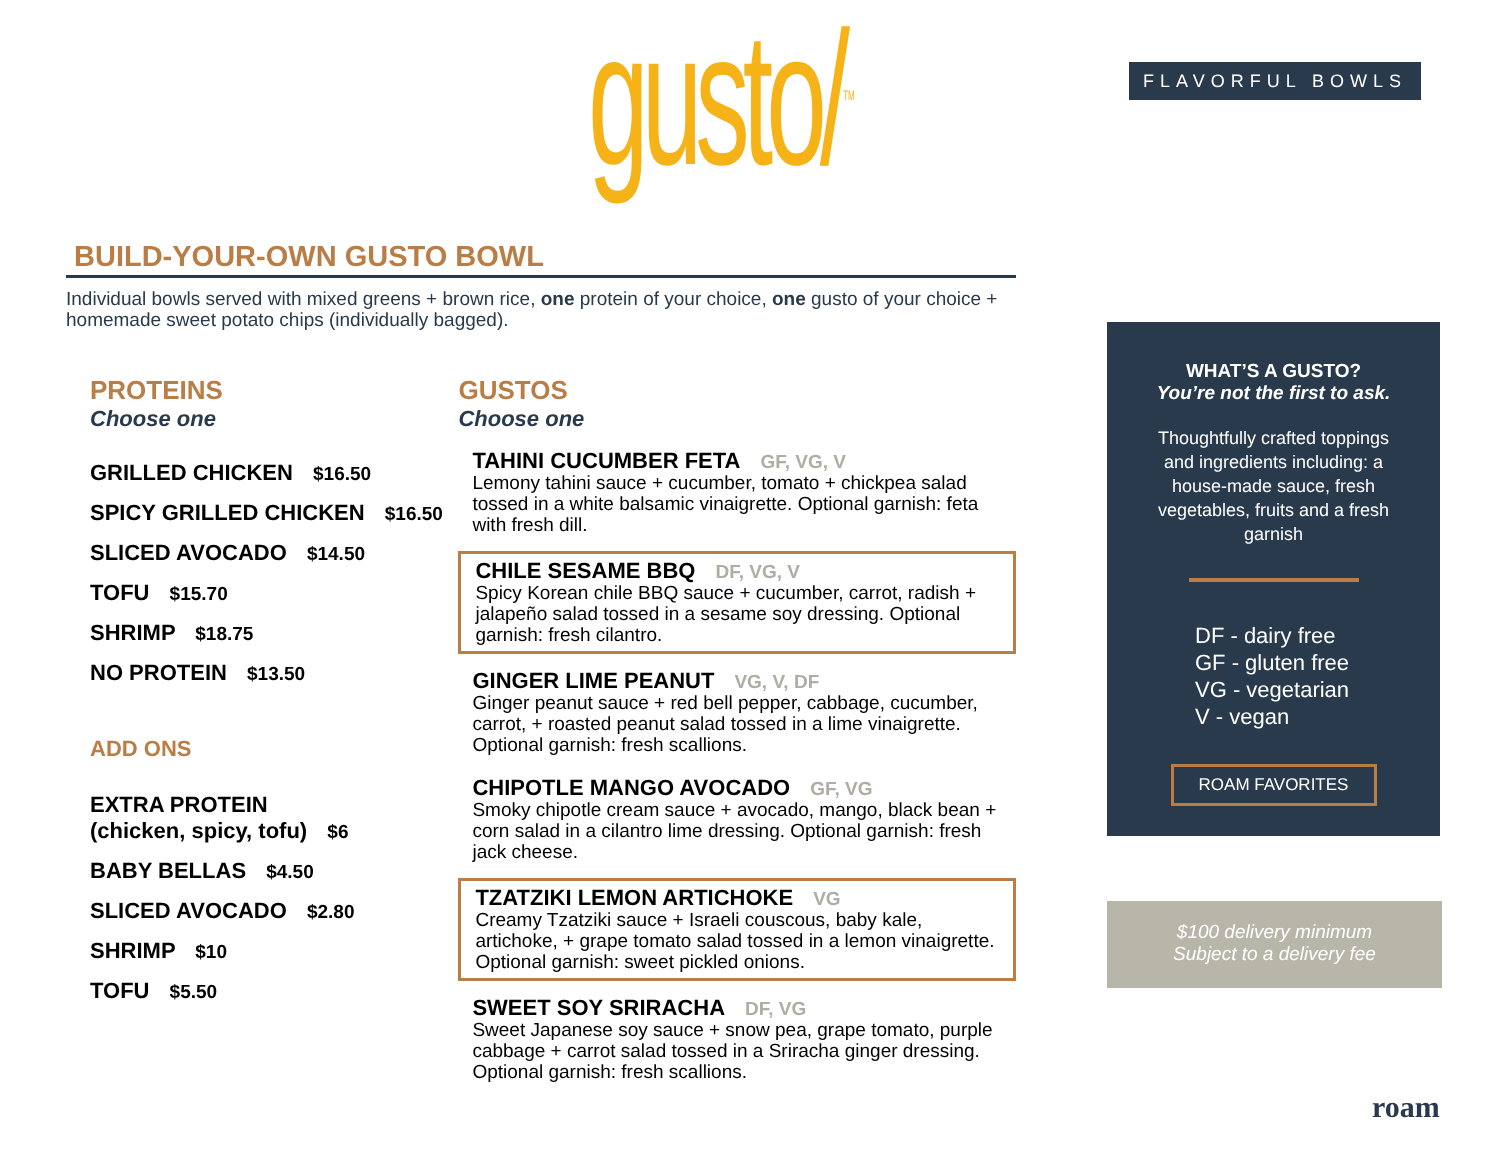gusto/<sup>TM</sup> FLAVORFUL BOWLS
BUILD-YOUR-OWN GUSTO BOWL
Individual bowls served with mixed greens + brown rice, one protein of your choice, one gusto of your choice + homemade sweet potato chips (individually bagged).
PROTEINS
Choose one
GRILLED CHICKEN $16.50
SPICY GRILLED CHICKEN $16.50
SLICED AVOCADO $14.50
TOFU $15.70
SHRIMP $18.75
NO PROTEIN $13.50
ADD ONS
EXTRA PROTEIN
(chicken, spicy, tofu) $6
BABY BELLAS $4.50
SLICED AVOCADO $2.80
SHRIMP $10
TOFU $5.50
GUSTOS
Choose one
TAHINI CUCUMBER FETA GF, VG, V
Lemony tahini sauce + cucumber, tomato + chickpea salad tossed in a white balsamic vinaigrette. Optional garnish: feta with fresh dill.
CHILE SESAME BBQ DF, VG, V
Spicy Korean chile BBQ sauce + cucumber, carrot, radish + jalapeño salad tossed in a sesame soy dressing. Optional garnish: fresh cilantro.
GINGER LIME PEANUT VG, V, DF
Ginger peanut sauce + red bell pepper, cabbage, cucumber, carrot, + roasted peanut salad tossed in a lime vinaigrette. Optional garnish: fresh scallions.
CHIPOTLE MANGO AVOCADO GF, VG
Smoky chipotle cream sauce + avocado, mango, black bean + corn salad in a cilantro lime dressing. Optional garnish: fresh jack cheese.
TZATZIKI LEMON ARTICHOKE VG
Creamy Tzatziki sauce + Israeli couscous, baby kale, artichoke, + grape tomato salad tossed in a lemon vinaigrette. Optional garnish: sweet pickled onions.
SWEET SOY SRIRACHA DF, VG
Sweet Japanese soy sauce + snow pea, grape tomato, purple cabbage + carrot salad tossed in a Sriracha ginger dressing. Optional garnish: fresh scallions.
WHAT’S A GUSTO?
You’re not the first to ask.
Thoughtfully crafted toppings and ingredients including: a house-made sauce, fresh vegetables, fruits and a fresh garnish
DF - dairy free
GF - gluten free
VG - vegetarian
V - vegan
ROAM FAVORITES
$100 delivery minimum
Subject to a delivery fee
roam